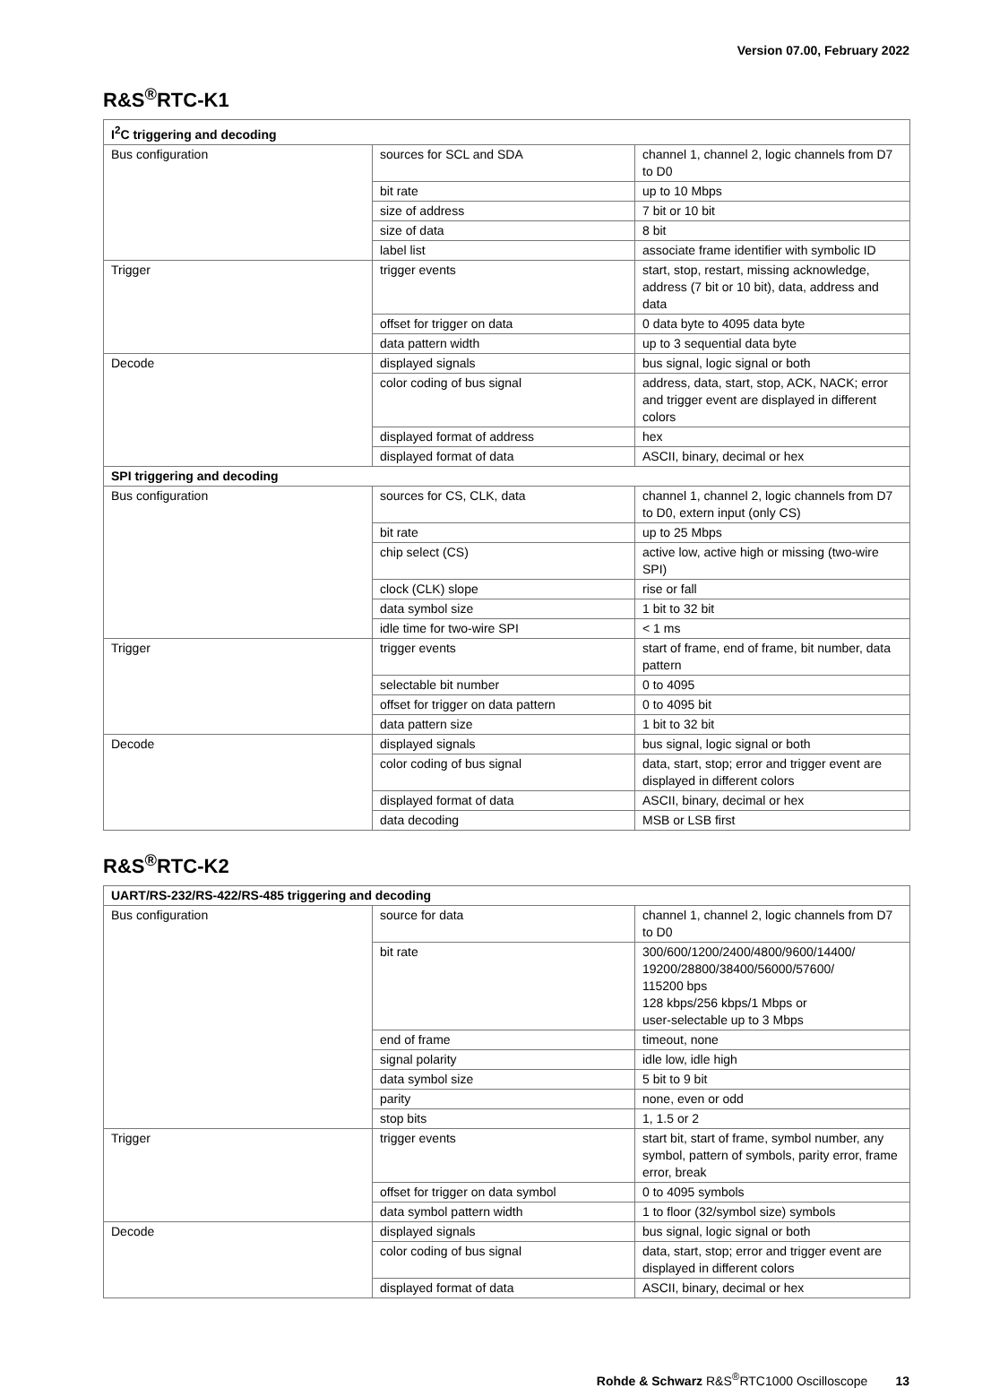Version 07.00, February 2022
R&S<sup>®</sup>RTC-K1
| I<sup>2</sup>C triggering and decoding | | |
| --- | --- | --- |
| Bus configuration | sources for SCL and SDA | channel 1, channel 2, logic channels from D7 to D0 |
| | bit rate | up to 10 Mbps |
| | size of address | 7 bit or 10 bit |
| | size of data | 8 bit |
| | label list | associate frame identifier with symbolic ID |
| Trigger | trigger events | start, stop, restart, missing acknowledge, address (7 bit or 10 bit), data, address and data |
| | offset for trigger on data | 0 data byte to 4095 data byte |
| | data pattern width | up to 3 sequential data byte |
| Decode | displayed signals | bus signal, logic signal or both |
| | color coding of bus signal | address, data, start, stop, ACK, NACK; error and trigger event are displayed in different colors |
| | displayed format of address | hex |
| | displayed format of data | ASCII, binary, decimal or hex |
| SPI triggering and decoding | | |
| Bus configuration | sources for CS, CLK, data | channel 1, channel 2, logic channels from D7 to D0, extern input (only CS) |
| | bit rate | up to 25 Mbps |
| | chip select (CS) | active low, active high or missing (two-wire SPI) |
| | clock (CLK) slope | rise or fall |
| | data symbol size | 1 bit to 32 bit |
| | idle time for two-wire SPI | < 1 ms |
| Trigger | trigger events | start of frame, end of frame, bit number, data pattern |
| | selectable bit number | 0 to 4095 |
| | offset for trigger on data pattern | 0 to 4095 bit |
| | data pattern size | 1 bit to 32 bit |
| Decode | displayed signals | bus signal, logic signal or both |
| | color coding of bus signal | data, start, stop; error and trigger event are displayed in different colors |
| | displayed format of data | ASCII, binary, decimal or hex |
| | data decoding | MSB or LSB first |
R&S<sup>®</sup>RTC-K2
| UART/RS-232/RS-422/RS-485 triggering and decoding | | |
| --- | --- | --- |
| Bus configuration | source for data | channel 1, channel 2, logic channels from D7 to D0 |
| | bit rate | 300/600/1200/2400/4800/9600/14400/ 19200/28800/38400/56000/57600/ 115200 bps 128 kbps/256 kbps/1 Mbps or user-selectable up to 3 Mbps |
| | end of frame | timeout, none |
| | signal polarity | idle low, idle high |
| | data symbol size | 5 bit to 9 bit |
| | parity | none, even or odd |
| | stop bits | 1, 1.5 or 2 |
| Trigger | trigger events | start bit, start of frame, symbol number, any symbol, pattern of symbols, parity error, frame error, break |
| | offset for trigger on data symbol | 0 to 4095 symbols |
| | data symbol pattern width | 1 to floor (32/symbol size) symbols |
| Decode | displayed signals | bus signal, logic signal or both |
| | color coding of bus signal | data, start, stop; error and trigger event are displayed in different colors |
| | displayed format of data | ASCII, binary, decimal or hex |
Rohde & Schwarz R&S<sup>®</sup>RTC1000 Oscilloscope 13